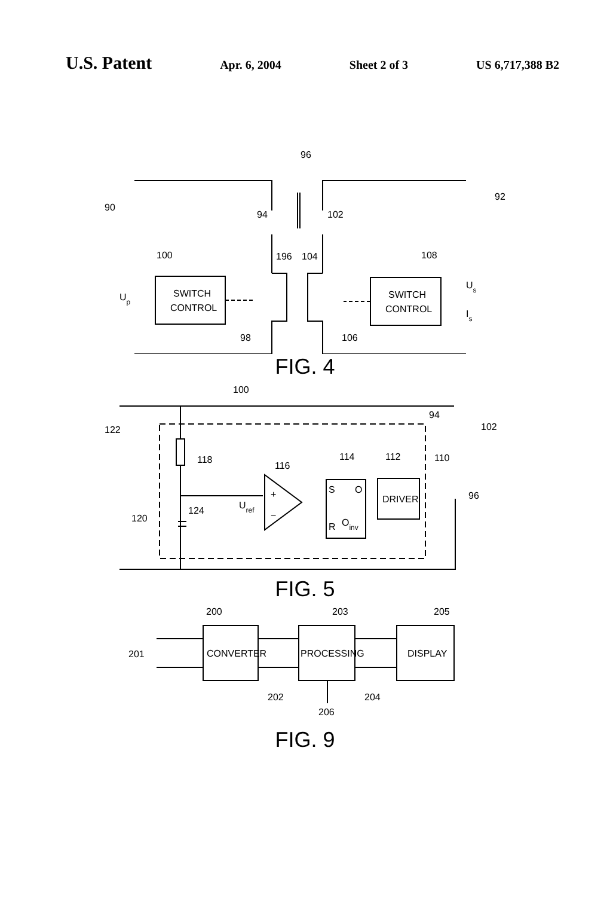U.S. Patent Apr. 6, 2004 Sheet 2 of 3 US 6,717,388 B2
96
90
92
94
102
100
196
104
108
SWITCH
CONTROL
SWITCH
CONTROL
Up
Us
Is
98
106
FIG. 4
100
122
118
120
124
116
114
112
110
94
102
96
S
O
R
Oinv
DRIVER
Uref
+
−
FIG. 5
200
203
205
201
CONVERTER
PROCESSING
DISPLAY
202
204
206
FIG. 9